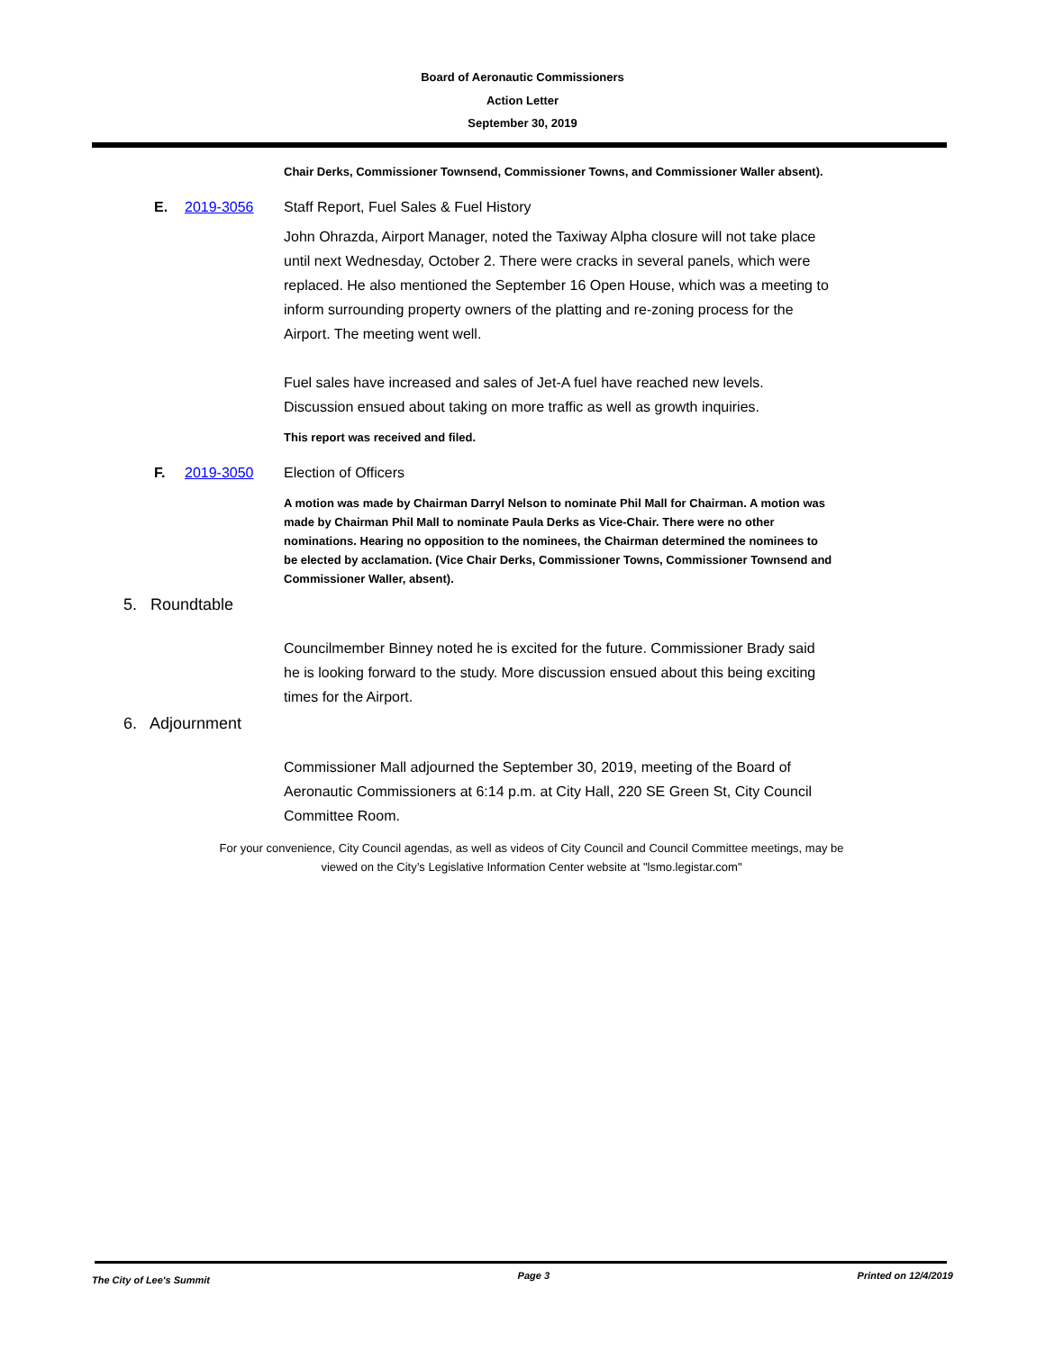Board of Aeronautic Commissioners
Action Letter
September 30, 2019
Chair Derks, Commissioner Townsend, Commissioner Towns, and Commissioner Waller absent).
E. 2019-3056 Staff Report, Fuel Sales & Fuel History
John Ohrazda, Airport Manager, noted the Taxiway Alpha closure will not take place until next Wednesday, October 2. There were cracks in several panels, which were replaced. He also mentioned the September 16 Open House, which was a meeting to inform surrounding property owners of the platting and re-zoning process for the Airport. The meeting went well.
Fuel sales have increased and sales of Jet-A fuel have reached new levels. Discussion ensued about taking on more traffic as well as growth inquiries.
This report was received and filed.
F. 2019-3050 Election of Officers
A motion was made by Chairman Darryl Nelson to nominate Phil Mall for Chairman. A motion was made by Chairman Phil Mall to nominate Paula Derks as Vice-Chair. There were no other nominations. Hearing no opposition to the nominees, the Chairman determined the nominees to be elected by acclamation. (Vice Chair Derks, Commissioner Towns, Commissioner Townsend and Commissioner Waller, absent).
5. Roundtable
Councilmember Binney noted he is excited for the future. Commissioner Brady said he is looking forward to the study. More discussion ensued about this being exciting times for the Airport.
6. Adjournment
Commissioner Mall adjourned the September 30, 2019, meeting of the Board of Aeronautic Commissioners at 6:14 p.m. at City Hall, 220 SE Green St, City Council Committee Room.
For your convenience, City Council agendas, as well as videos of City Council and Council Committee meetings, may be
viewed on the City’s Legislative Information Center website at "lsmo.legistar.com"
The City of Lee's Summit Page 3 Printed on 12/4/2019